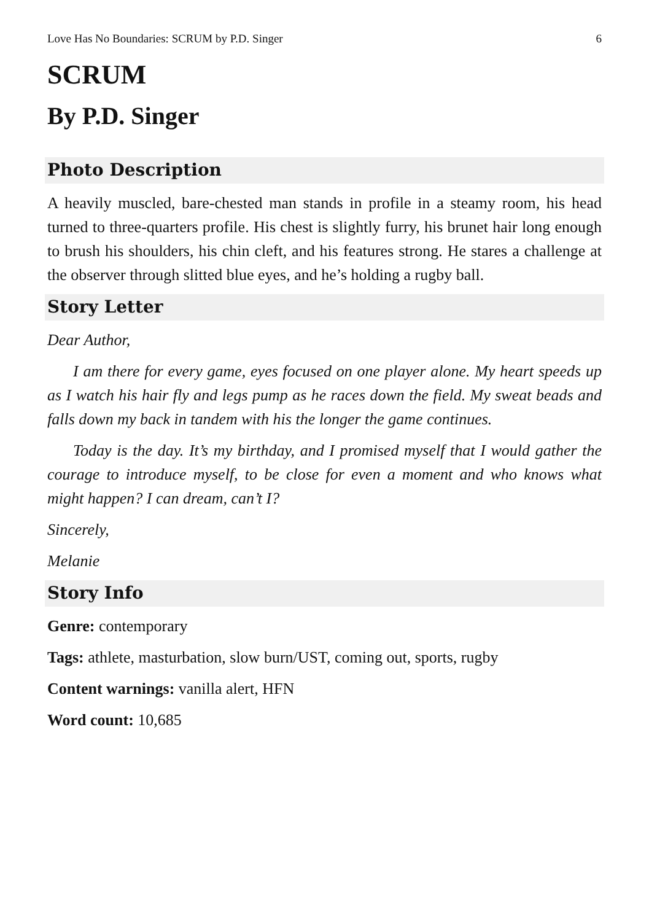Love Has No Boundaries: SCRUM by P.D. Singer 6
SCRUM
By P.D. Singer
Photo Description
A heavily muscled, bare-chested man stands in profile in a steamy room, his head turned to three-quarters profile. His chest is slightly furry, his brunet hair long enough to brush his shoulders, his chin cleft, and his features strong. He stares a challenge at the observer through slitted blue eyes, and he’s holding a rugby ball.
Story Letter
Dear Author,
I am there for every game, eyes focused on one player alone. My heart speeds up as I watch his hair fly and legs pump as he races down the field. My sweat beads and falls down my back in tandem with his the longer the game continues.
Today is the day. It’s my birthday, and I promised myself that I would gather the courage to introduce myself, to be close for even a moment and who knows what might happen? I can dream, can’t I?
Sincerely,
Melanie
Story Info
Genre: contemporary
Tags: athlete, masturbation, slow burn/UST, coming out, sports, rugby
Content warnings: vanilla alert, HFN
Word count: 10,685